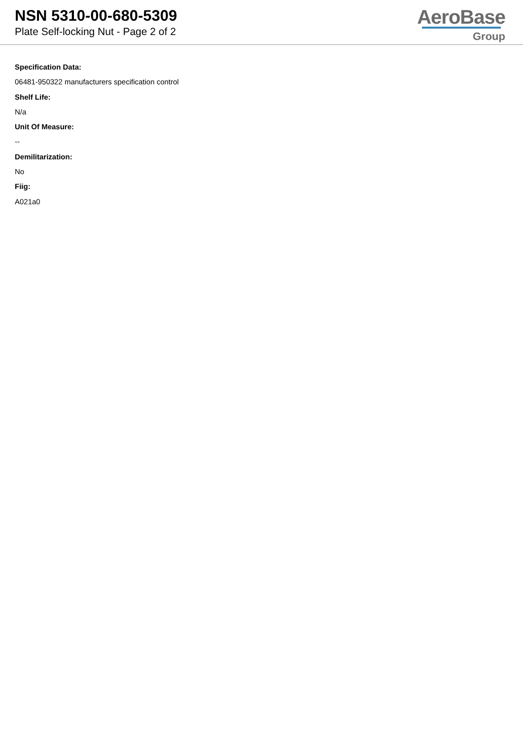NSN 5310-00-680-5309
Plate Self-locking Nut - Page 2 of 2
AeroBase
Group
Specification Data:
06481-950322 manufacturers specification control
Shelf Life:
N/a
Unit Of Measure:
--
Demilitarization:
No
Fiig:
A021a0